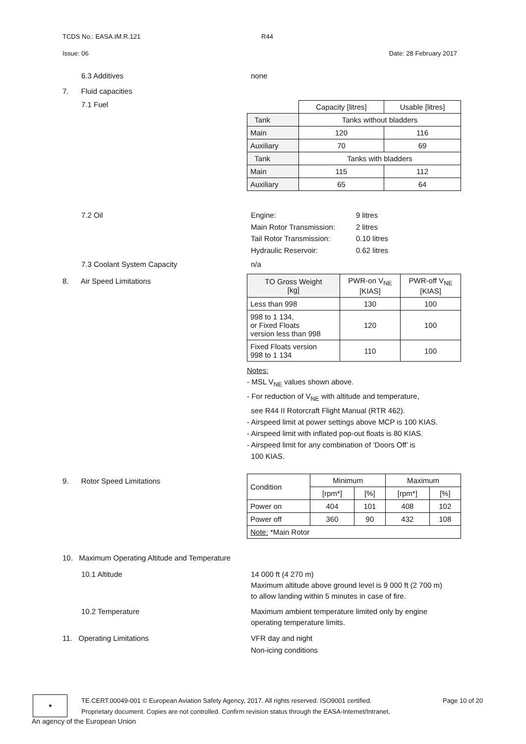TCDS No.: EASA.IM.R.121 R44
Issue: 06 Date: 28 February 2017
6.3 Additives none
7. Fluid capacities
7.1 Fuel
| | Capacity [litres] | Usable [litres] |
| Tank | Tanks without bladders | |
| Main | 120 | 116 |
| Auxiliary | 70 | 69 |
| Tank | Tanks with bladders | |
| Main | 115 | 112 |
| Auxiliary | 65 | 64 |
7.2 Oil Engine: 9 litres Main Rotor Transmission: 2 litres Tail Rotor Transmission: 0.10 litres Hydraulic Reservoir: 0.62 litres
7.3 Coolant System Capacity n/a
8. Air Speed Limitations
| TO Gross Weight [kg] | PWR-on V<sub>NE</sub> [KIAS] | PWR-off V<sub>NE</sub> [KIAS] |
| Less than 998 | 130 | 100 |
| 998 to 1 134, or Fixed Floats version less than 998 | 120 | 100 |
| Fixed Floats version 998 to 1 134 | 110 | 100 |
Notes:
- MSL V<sub>NE</sub> values shown above.
- For reduction of V<sub>NE</sub> with altitude and temperature,
see R44 II Rotorcraft Flight Manual (RTR 462).
- Airspeed limit at power settings above MCP is 100 KIAS.
- Airspeed limit with inflated pop-out floats is 80 KIAS.
- Airspeed limit for any combination of ‘Doors Off’ is
100 KIAS.
9. Rotor Speed Limitations
| Condition | Minimum | | Maximum | |
| | [rpm*] | [%] | [rpm*] | [%] |
| Power on | 404 | 101 | 408 | 102 |
| Power off | 360 | 90 | 432 | 108 |
| Note: *Main Rotor | | | | |
10. Maximum Operating Altitude and Temperature
10.1 Altitude 14 000 ft (4 270 m)
Maximum altitude above ground level is 9 000 ft (2 700 m)
to allow landing within 5 minutes in case of fire.
10.2 Temperature Maximum ambient temperature limited only by engine
operating temperature limits.
11. Operating Limitations VFR day and night
Non-icing conditions
★
TE.CERT.00049-001 © European Aviation Safety Agency, 2017. All rights reserved. ISO9001 certified. Page 10 of 20
Proprietary document. Copies are not controlled. Confirm revision status through the EASA-Internet/Intranet.
An agency of the European Union